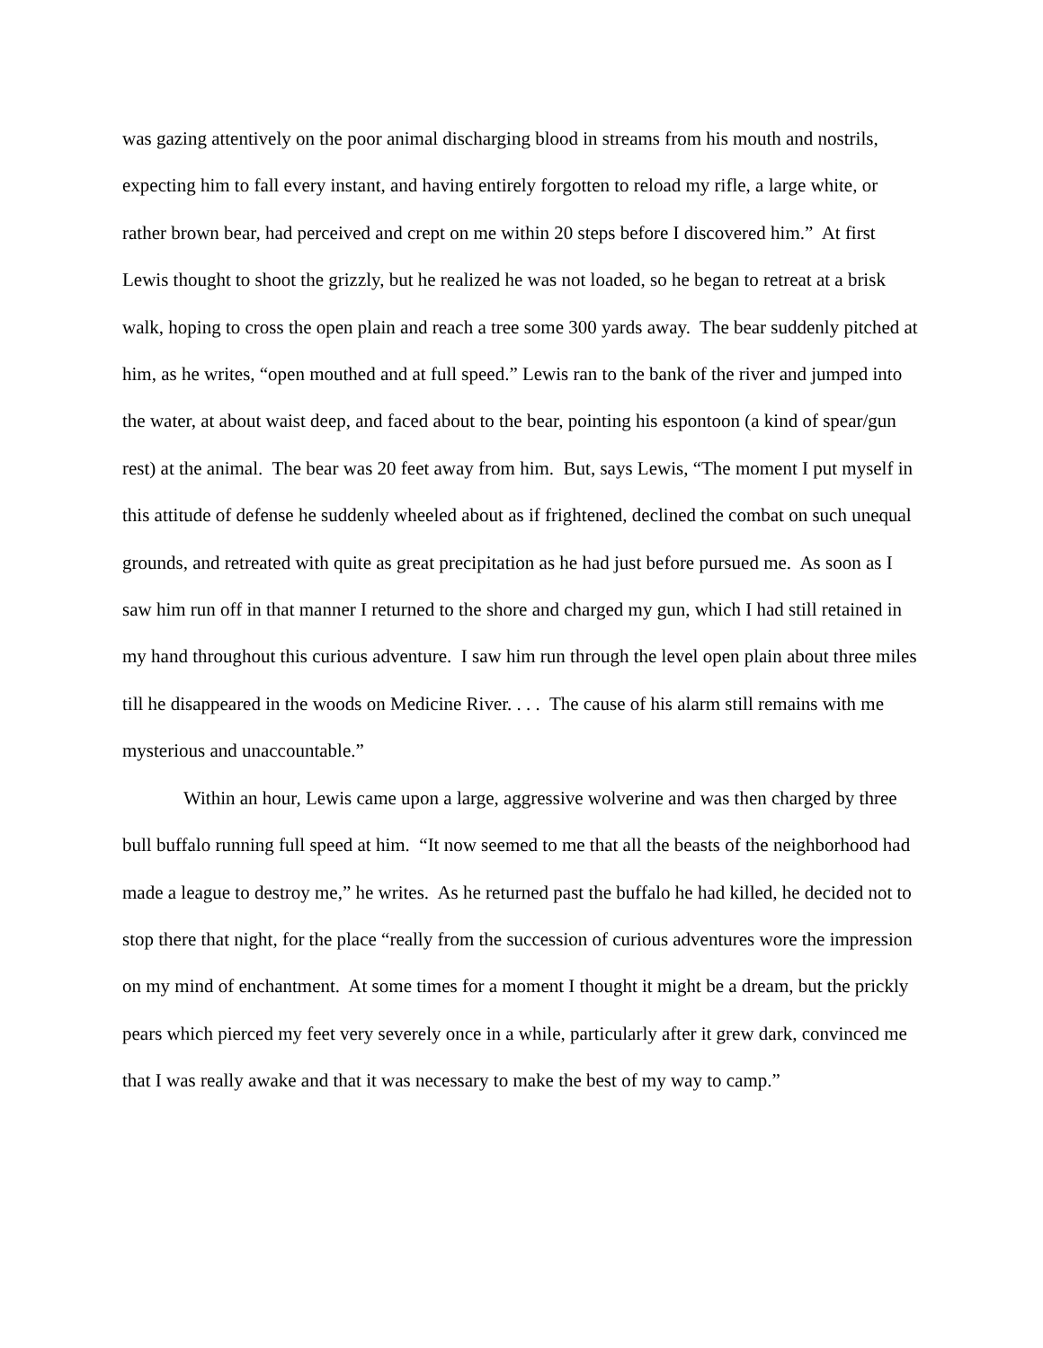was gazing attentively on the poor animal discharging blood in streams from his mouth and nostrils, expecting him to fall every instant, and having entirely forgotten to reload my rifle, a large white, or rather brown bear, had perceived and crept on me within 20 steps before I discovered him.” At first Lewis thought to shoot the grizzly, but he realized he was not loaded, so he began to retreat at a brisk walk, hoping to cross the open plain and reach a tree some 300 yards away. The bear suddenly pitched at him, as he writes, “open mouthed and at full speed.” Lewis ran to the bank of the river and jumped into the water, at about waist deep, and faced about to the bear, pointing his espontoon (a kind of spear/gun rest) at the animal. The bear was 20 feet away from him. But, says Lewis, “The moment I put myself in this attitude of defense he suddenly wheeled about as if frightened, declined the combat on such unequal grounds, and retreated with quite as great precipitation as he had just before pursued me. As soon as I saw him run off in that manner I returned to the shore and charged my gun, which I had still retained in my hand throughout this curious adventure. I saw him run through the level open plain about three miles till he disappeared in the woods on Medicine River. . . . The cause of his alarm still remains with me mysterious and unaccountable.”
Within an hour, Lewis came upon a large, aggressive wolverine and was then charged by three bull buffalo running full speed at him. “It now seemed to me that all the beasts of the neighborhood had made a league to destroy me,” he writes. As he returned past the buffalo he had killed, he decided not to stop there that night, for the place “really from the succession of curious adventures wore the impression on my mind of enchantment. At some times for a moment I thought it might be a dream, but the prickly pears which pierced my feet very severely once in a while, particularly after it grew dark, convinced me that I was really awake and that it was necessary to make the best of my way to camp.”